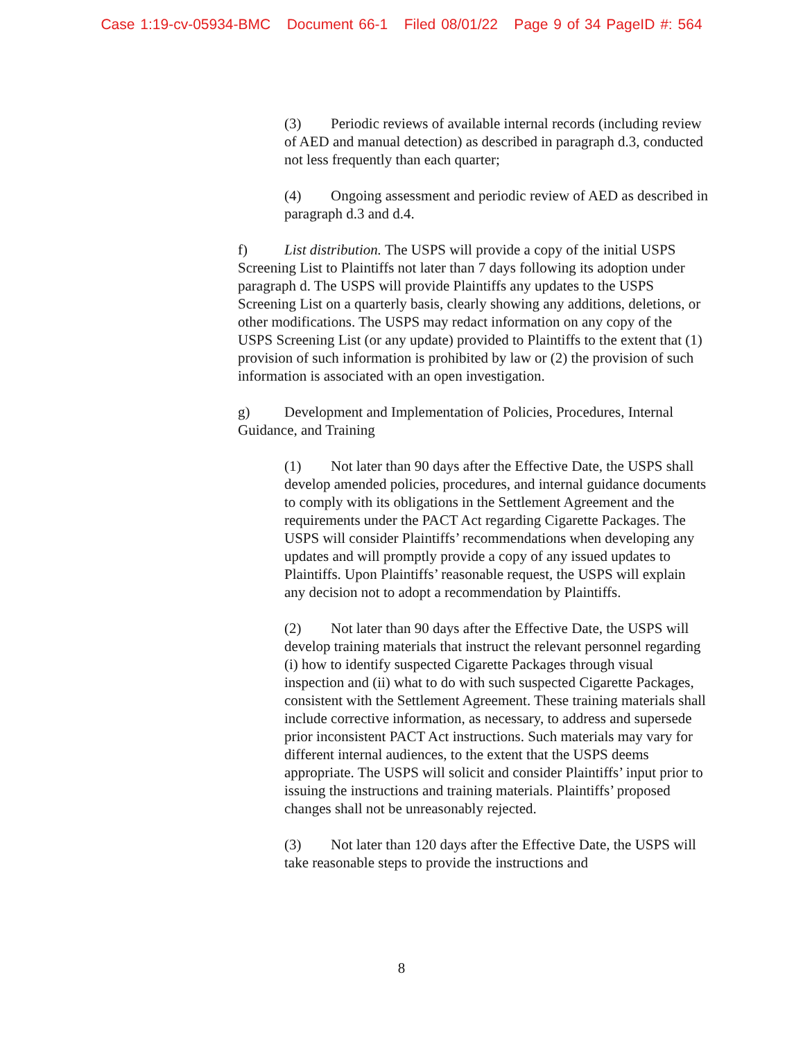Case 1:19-cv-05934-BMC Document 66-1 Filed 08/01/22 Page 9 of 34 PageID #: 564
(3) Periodic reviews of available internal records (including review of AED and manual detection) as described in paragraph d.3, conducted not less frequently than each quarter;
(4) Ongoing assessment and periodic review of AED as described in paragraph d.3 and d.4.
f) List distribution. The USPS will provide a copy of the initial USPS Screening List to Plaintiffs not later than 7 days following its adoption under paragraph d. The USPS will provide Plaintiffs any updates to the USPS Screening List on a quarterly basis, clearly showing any additions, deletions, or other modifications. The USPS may redact information on any copy of the USPS Screening List (or any update) provided to Plaintiffs to the extent that (1) provision of such information is prohibited by law or (2) the provision of such information is associated with an open investigation.
g) Development and Implementation of Policies, Procedures, Internal Guidance, and Training
(1) Not later than 90 days after the Effective Date, the USPS shall develop amended policies, procedures, and internal guidance documents to comply with its obligations in the Settlement Agreement and the requirements under the PACT Act regarding Cigarette Packages. The USPS will consider Plaintiffs’ recommendations when developing any updates and will promptly provide a copy of any issued updates to Plaintiffs. Upon Plaintiffs’ reasonable request, the USPS will explain any decision not to adopt a recommendation by Plaintiffs.
(2) Not later than 90 days after the Effective Date, the USPS will develop training materials that instruct the relevant personnel regarding (i) how to identify suspected Cigarette Packages through visual inspection and (ii) what to do with such suspected Cigarette Packages, consistent with the Settlement Agreement. These training materials shall include corrective information, as necessary, to address and supersede prior inconsistent PACT Act instructions. Such materials may vary for different internal audiences, to the extent that the USPS deems appropriate. The USPS will solicit and consider Plaintiffs’ input prior to issuing the instructions and training materials. Plaintiffs’ proposed changes shall not be unreasonably rejected.
(3) Not later than 120 days after the Effective Date, the USPS will take reasonable steps to provide the instructions and
8